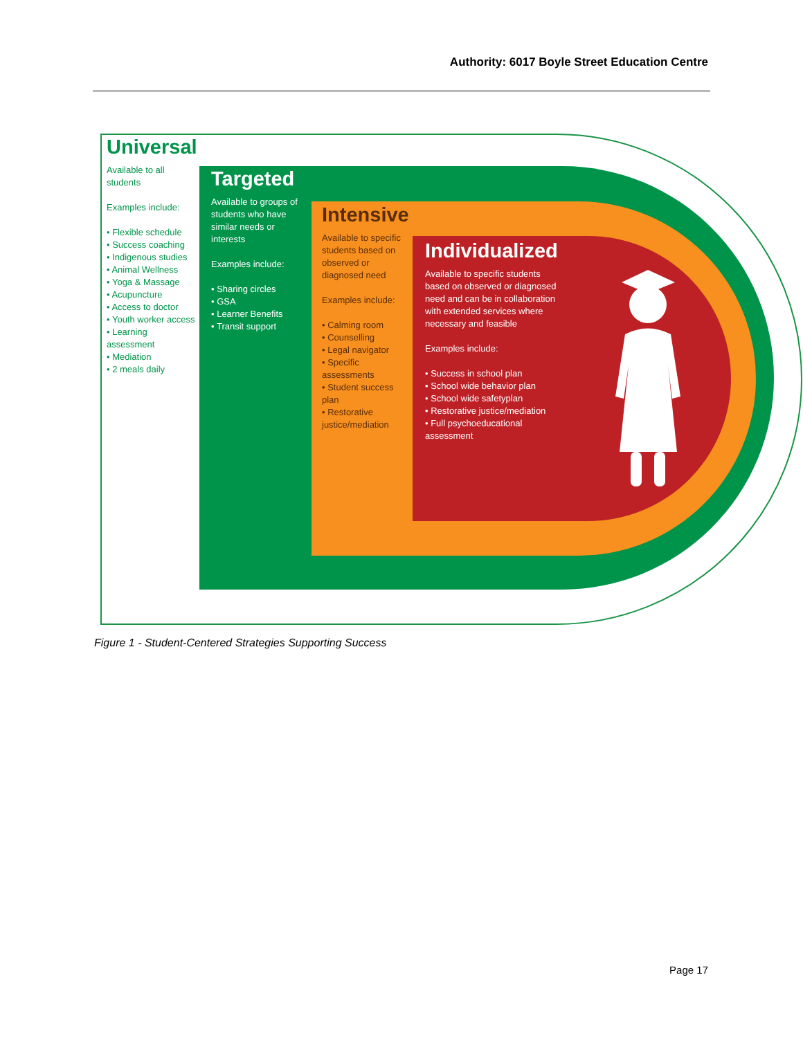Authority: 6017 Boyle Street Education Centre
Universal
Available to all students
Examples include:
• Flexible schedule
• Success coaching
• Indigenous studies
• Animal Wellness
• Yoga & Massage
• Acupuncture
• Access to doctor
• Youth worker access
• Learning assessment
• Mediation
• 2 meals daily
Targeted
Available to groups of students who have similar needs or interests
Examples include:
• Sharing circles
• GSA
• Learner Benefits
• Transit support
Intensive
Available to specific students based on observed or diagnosed need
Examples include:
• Calming room
• Counselling
• Legal navigator
• Specific assessments
• Student success plan
• Restorative justice/mediation
Individualized
Available to specific students based on observed or diagnosed need and can be in collaboration with extended services where necessary and feasible
Examples include:
• Success in school plan
• School wide behavior plan
• School wide safetyplan
• Restorative justice/mediation
• Full psychoeducational assessment
Figure 1 - Student-Centered Strategies Supporting Success
Page 17